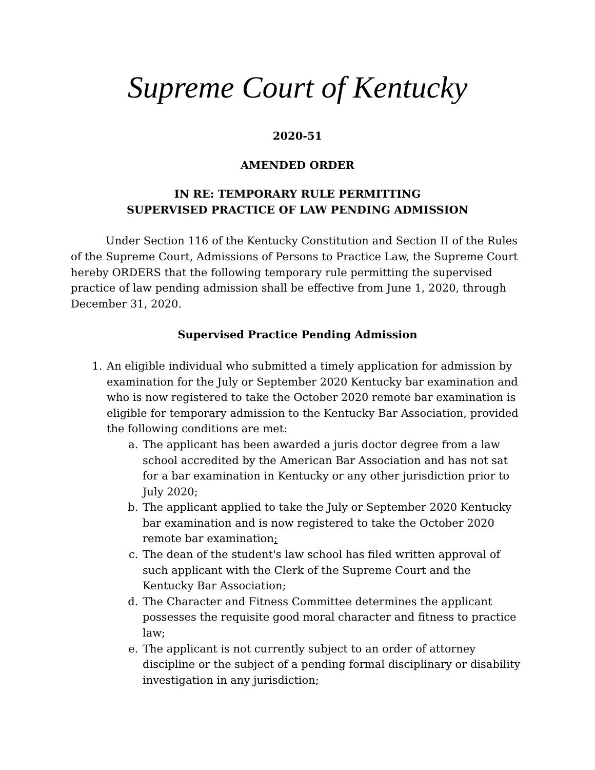Supreme Court of Kentucky
2020-51
AMENDED ORDER
IN RE: TEMPORARY RULE PERMITTING
SUPERVISED PRACTICE OF LAW PENDING ADMISSION
Under Section 116 of the Kentucky Constitution and Section II of the Rules of the Supreme Court, Admissions of Persons to Practice Law, the Supreme Court hereby ORDERS that the following temporary rule permitting the supervised practice of law pending admission shall be effective from June 1, 2020, through December 31, 2020.
Supervised Practice Pending Admission
1. An eligible individual who submitted a timely application for admission by examination for the July or September 2020 Kentucky bar examination and who is now registered to take the October 2020 remote bar examination is eligible for temporary admission to the Kentucky Bar Association, provided the following conditions are met:
a. The applicant has been awarded a juris doctor degree from a law school accredited by the American Bar Association and has not sat for a bar examination in Kentucky or any other jurisdiction prior to July 2020;
b. The applicant applied to take the July or September 2020 Kentucky bar examination and is now registered to take the October 2020 remote bar examination;
c. The dean of the student's law school has filed written approval of such applicant with the Clerk of the Supreme Court and the Kentucky Bar Association;
d. The Character and Fitness Committee determines the applicant possesses the requisite good moral character and fitness to practice law;
e. The applicant is not currently subject to an order of attorney discipline or the subject of a pending formal disciplinary or disability investigation in any jurisdiction;